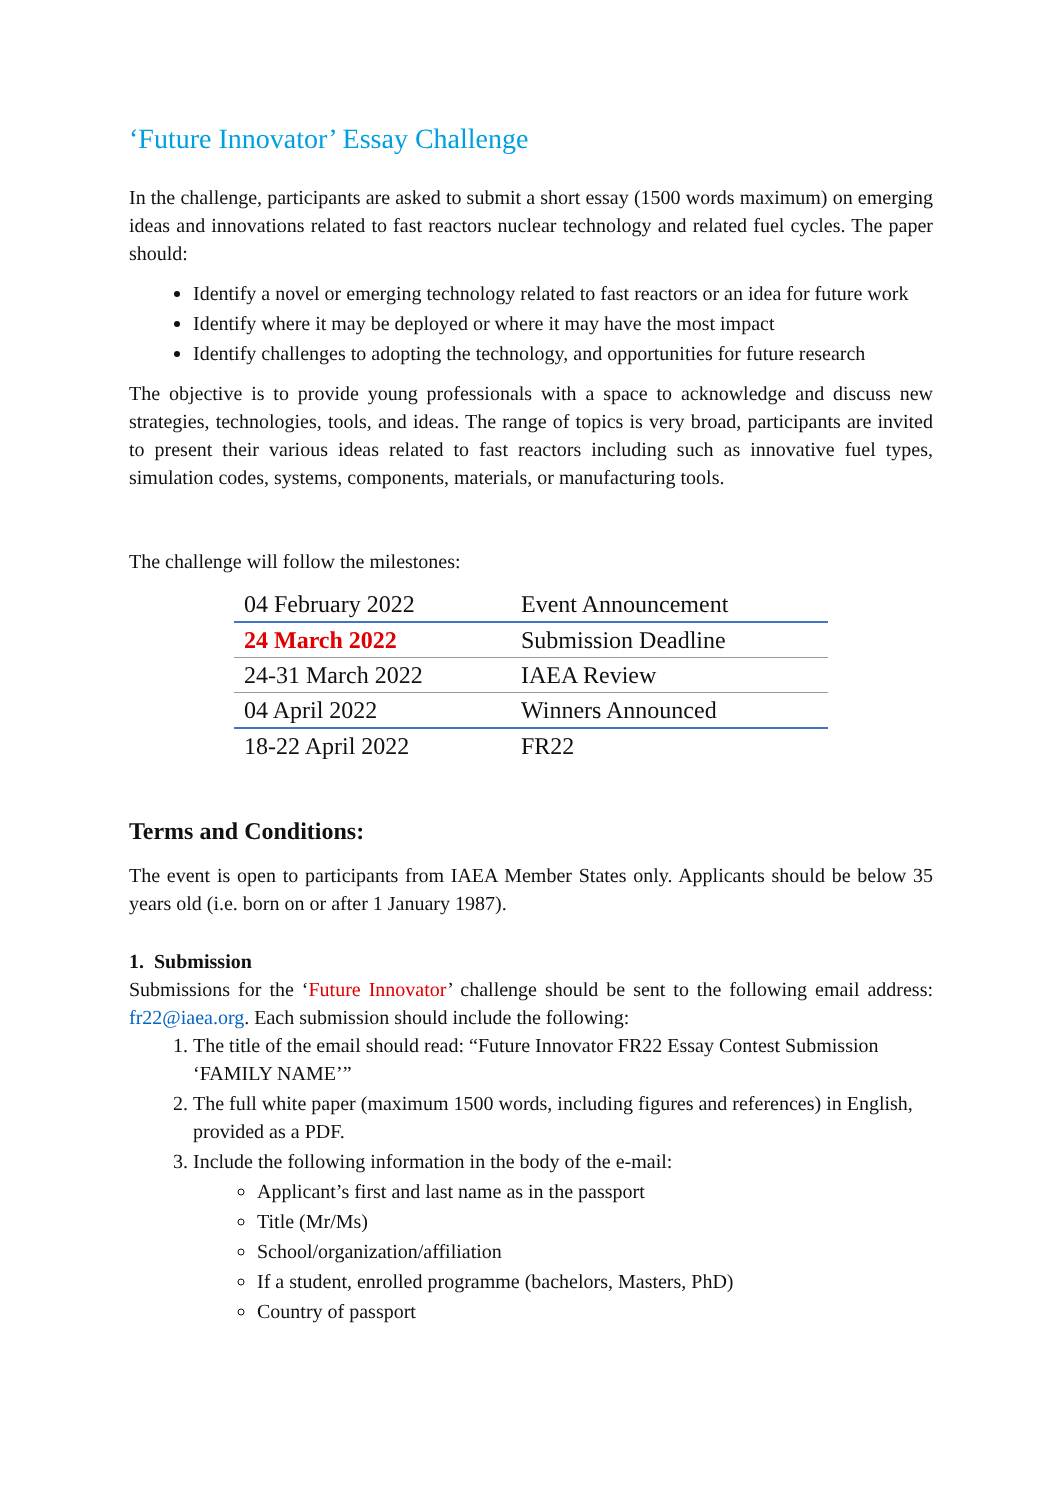‘Future Innovator’ Essay Challenge
In the challenge, participants are asked to submit a short essay (1500 words maximum) on emerging ideas and innovations related to fast reactors nuclear technology and related fuel cycles. The paper should:
Identify a novel or emerging technology related to fast reactors or an idea for future work
Identify where it may be deployed or where it may have the most impact
Identify challenges to adopting the technology, and opportunities for future research
The objective is to provide young professionals with a space to acknowledge and discuss new strategies, technologies, tools, and ideas. The range of topics is very broad, participants are invited to present their various ideas related to fast reactors including such as innovative fuel types, simulation codes, systems, components, materials, or manufacturing tools.
The challenge will follow the milestones:
| 04 February 2022 | Event Announcement |
| 24 March 2022 | Submission Deadline |
| 24-31 March 2022 | IAEA Review |
| 04 April 2022 | Winners Announced |
| 18-22 April 2022 | FR22 |
Terms and Conditions:
The event is open to participants from IAEA Member States only. Applicants should be below 35 years old (i.e. born on or after 1 January 1987).
1. Submission
Submissions for the ‘Future Innovator’ challenge should be sent to the following email address: fr22@iaea.org. Each submission should include the following:
1. The title of the email should read: “Future Innovator FR22 Essay Contest Submission ‘FAMILY NAME’”
2. The full white paper (maximum 1500 words, including figures and references) in English, provided as a PDF.
3. Include the following information in the body of the e-mail:
Applicant’s first and last name as in the passport
Title (Mr/Ms)
School/organization/affiliation
If a student, enrolled programme (bachelors, Masters, PhD)
Country of passport